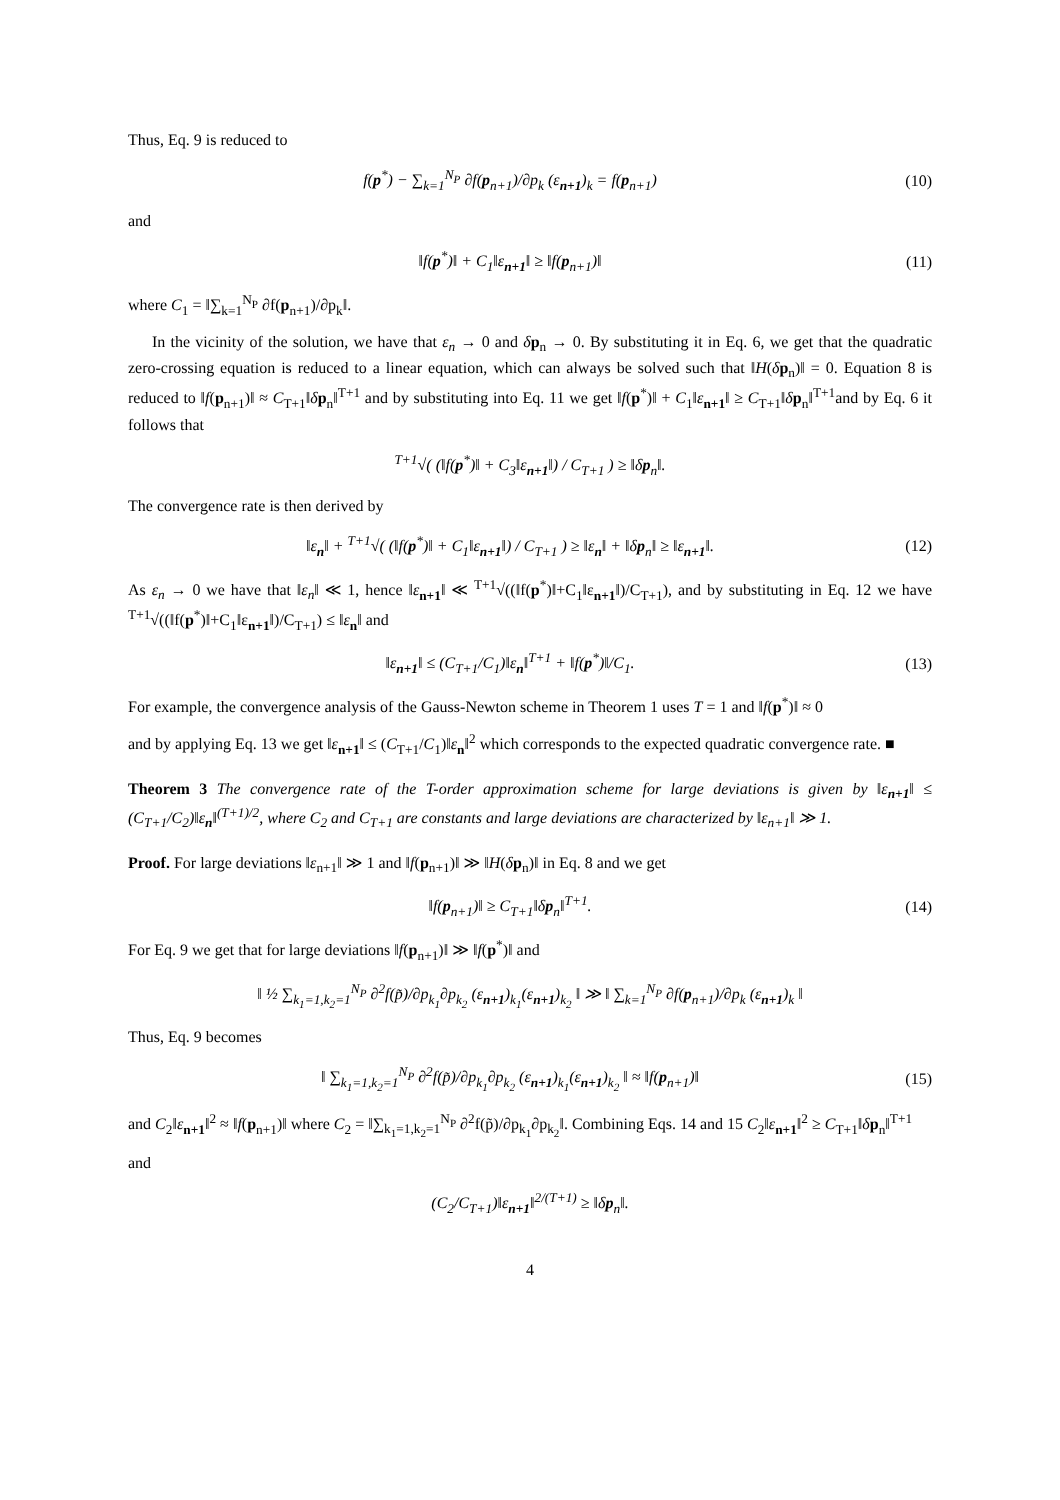Thus, Eq. 9 is reduced to
f(p<sup>*</sup>) − ∑<sub>k=1</sub><sup>N<sub>P</sub></sup> ∂f(p<sub>n+1</sub>)/∂p<sub>k</sub> (ε<sub>n+1</sub>)<sub>k</sub> = f(p<sub>n+1</sub>)
(10)
and
‖f(p<sup>*</sup>)‖ + C<sub>1</sub>‖ε<sub>n+1</sub>‖ ≥ ‖f(p<sub>n+1</sub>)‖ (11)
where C<sub>1</sub> = ‖∑<sub>k=1</sub><sup>N<sub>P</sub></sup> ∂f(p<sub>n+1</sub>)/∂p<sub>k</sub>‖.
In the vicinity of the solution, we have that ε<sub>n</sub> → 0 and δp<sub>n</sub> → 0. By substituting it in Eq. 6, we get that the quadratic zero-crossing equation is reduced to a linear equation, which can always be solved such that ‖H(δp<sub>n</sub>)‖ = 0. Equation 8 is reduced to ‖f(p<sub>n+1</sub>)‖ ≈ C<sub>T+1</sub>‖δp<sub>n</sub>‖<sup>T+1</sup> and by substituting into Eq. 11 we get ‖f(p<sup>*</sup>)‖ + C<sub>1</sub>‖ε<sub>n+1</sub>‖ ≥ C<sub>T+1</sub>‖δp<sub>n</sub>‖<sup>T+1</sup>and by Eq. 6 it follows that
<sup>T+1</sup>√( (‖f(p<sup>*</sup>)‖ + C<sub>3</sub>‖ε<sub>n+1</sub>‖) / C<sub>T+1</sub> ) ≥ ‖δp<sub>n</sub>‖.
The convergence rate is then derived by
‖ε<sub>n</sub>‖ + <sup>T+1</sup>√( (‖f(p<sup>*</sup>)‖ + C<sub>1</sub>‖ε<sub>n+1</sub>‖) / C<sub>T+1</sub> ) ≥ ‖ε<sub>n</sub>‖ + ‖δp<sub>n</sub>‖ ≥ ‖ε<sub>n+1</sub>‖.
(12)
As ε<sub>n</sub> → 0 we have that ‖ε<sub>n</sub>‖ ≪ 1, hence ‖ε<sub>n+1</sub>‖ ≪ <sup>T+1</sup>√((‖f(p<sup>*</sup>)‖+C<sub>1</sub>‖ε<sub>n+1</sub>‖)/C<sub>T+1</sub>), and by substituting in Eq. 12 we have <sup>T+1</sup>√((‖f(p<sup>*</sup>)‖+C<sub>1</sub>‖ε<sub>n+1</sub>‖)/C<sub>T+1</sub>) ≤ ‖ε<sub>n</sub>‖ and
‖ε<sub>n+1</sub>‖ ≤ (C<sub>T+1</sub>/C<sub>1</sub>)‖ε<sub>n</sub>‖<sup>T+1</sup> + ‖f(p<sup>*</sup>)‖/C<sub>1</sub>.
(13)
For example, the convergence analysis of the Gauss-Newton scheme in Theorem 1 uses T = 1 and ‖f(p<sup>*</sup>)‖ ≈ 0
and by applying Eq. 13 we get ‖ε<sub>n+1</sub>‖ ≤ (C<sub>T+1</sub>/C<sub>1</sub>)‖ε<sub>n</sub>‖<sup>2</sup> which corresponds to the expected quadratic convergence rate. ■
Theorem 3 The convergence rate of the T-order approximation scheme for large deviations is given by ‖ε<sub>n+1</sub>‖ ≤ (C<sub>T+1</sub>/C<sub>2</sub>)‖ε<sub>n</sub>‖<sup>(T+1)/2</sup>, where C<sub>2</sub> and C<sub>T+1</sub> are constants and large deviations are characterized by ‖ε<sub>n+1</sub>‖ ≫ 1.
Proof. For large deviations ‖ε<sub>n+1</sub>‖ ≫ 1 and ‖f(p<sub>n+1</sub>)‖ ≫ ‖H(δp<sub>n</sub>)‖ in Eq. 8 and we get
‖f(p<sub>n+1</sub>)‖ ≥ C<sub>T+1</sub>‖δp<sub>n</sub>‖<sup>T+1</sup>. (14)
For Eq. 9 we get that for large deviations ‖f(p<sub>n+1</sub>)‖ ≫ ‖f(p<sup>*</sup>)‖ and
‖ ½ ∑<sub>k<sub>1</sub>=1,k<sub>2</sub>=1</sub><sup>N<sub>P</sub></sup> ∂<sup>2</sup>f(p̃)/∂p<sub>k<sub>1</sub></sub>∂p<sub>k<sub>2</sub></sub> (ε<sub>n+1</sub>)<sub>k<sub>1</sub></sub>(ε<sub>n+1</sub>)<sub>k<sub>2</sub></sub> ‖ ≫ ‖ ∑<sub>k=1</sub><sup>N<sub>P</sub></sup> ∂f(p<sub>n+1</sub>)/∂p<sub>k</sub> (ε<sub>n+1</sub>)<sub>k</sub> ‖
Thus, Eq. 9 becomes
‖ ∑<sub>k<sub>1</sub>=1,k<sub>2</sub>=1</sub><sup>N<sub>P</sub></sup> ∂<sup>2</sup>f(p̃)/∂p<sub>k<sub>1</sub></sub>∂p<sub>k<sub>2</sub></sub> (ε<sub>n+1</sub>)<sub>k<sub>1</sub></sub>(ε<sub>n+1</sub>)<sub>k<sub>2</sub></sub> ‖ ≈ ‖f(p<sub>n+1</sub>)‖
(15)
and C<sub>2</sub>‖ε<sub>n+1</sub>‖<sup>2</sup> ≈ ‖f(p<sub>n+1</sub>)‖ where C<sub>2</sub> = ‖∑<sub>k<sub>1</sub>=1,k<sub>2</sub>=1</sub><sup>N<sub>P</sub></sup> ∂<sup>2</sup>f(p̃)/∂p<sub>k<sub>1</sub></sub>∂p<sub>k<sub>2</sub></sub>‖. Combining Eqs. 14 and 15 C<sub>2</sub>‖ε<sub>n+1</sub>‖<sup>2</sup> ≥ C<sub>T+1</sub>‖δp<sub>n</sub>‖<sup>T+1</sup>
and
(C<sub>2</sub>/C<sub>T+1</sub>)‖ε<sub>n+1</sub>‖<sup>2/(T+1)</sup> ≥ ‖δp<sub>n</sub>‖.
4